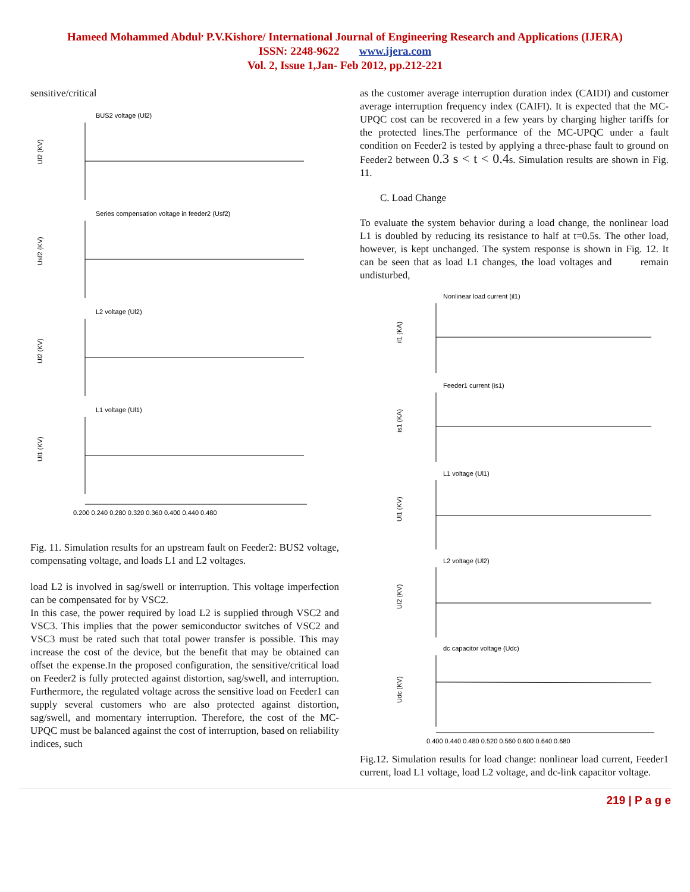Hameed Mohammed Abdul<sup>,</sup> P.V.Kishore/ International Journal of Engineering Research and Applications (IJERA)
ISSN: 2248-9622 www.ijera.com
Vol. 2, Issue 1,Jan- Feb 2012, pp.212-221
sensitive/critical
BUS2 voltage (Ul2)
Ul2 (KV)
Series compensation voltage in feeder2 (Usf2)
Usf2 (KV)
L2 voltage (Ul2)
Ul2 (KV)
L1 voltage (Ul1)
Ul1 (KV)
0.200 0.240 0.280 0.320 0.360 0.400 0.440 0.480
Fig. 11. Simulation results for an upstream fault on Feeder2: BUS2 voltage, compensating voltage, and loads L1 and L2 voltages.
load L2 is involved in sag/swell or interruption. This voltage imperfection can be compensated for by VSC2.
In this case, the power required by load L2 is supplied through VSC2 and VSC3. This implies that the power semiconductor switches of VSC2 and VSC3 must be rated such that total power transfer is possible. This may increase the cost of the device, but the benefit that may be obtained can offset the expense.In the proposed configuration, the sensitive/critical load on Feeder2 is fully protected against distortion, sag/swell, and interruption. Furthermore, the regulated voltage across the sensitive load on Feeder1 can supply several customers who are also protected against distortion, sag/swell, and momentary interruption. Therefore, the cost of the MC-UPQC must be balanced against the cost of interruption, based on reliability indices, such
as the customer average interruption duration index (CAIDI) and customer average interruption frequency index (CAIFI). It is expected that the MC-UPQC cost can be recovered in a few years by charging higher tariffs for the protected lines.The performance of the MC-UPQC under a fault condition on Feeder2 is tested by applying a three-phase fault to ground on Feeder2 between 0.3 s < t < 0.4s. Simulation results are shown in Fig. 11.
C. Load Change
To evaluate the system behavior during a load change, the nonlinear load L1 is doubled by reducing its resistance to half at t=0.5s. The other load, however, is kept unchanged. The system response is shown in Fig. 12. It can be seen that as load L1 changes, the load voltages and remain undisturbed,
Nonlinear load current (il1)
il1 (KA)
Feeder1 current (is1)
is1 (KA)
L1 voltage (Ul1)
Ul1 (KV)
L2 voltage (Ul2)
Ul2 (KV)
dc capacitor voltage (Udc)
Udc (KV)
0.400 0.440 0.480 0.520 0.560 0.600 0.640 0.680
Fig.12. Simulation results for load change: nonlinear load current, Feeder1 current, load L1 voltage, load L2 voltage, and dc-link capacitor voltage.
219 | P a g e